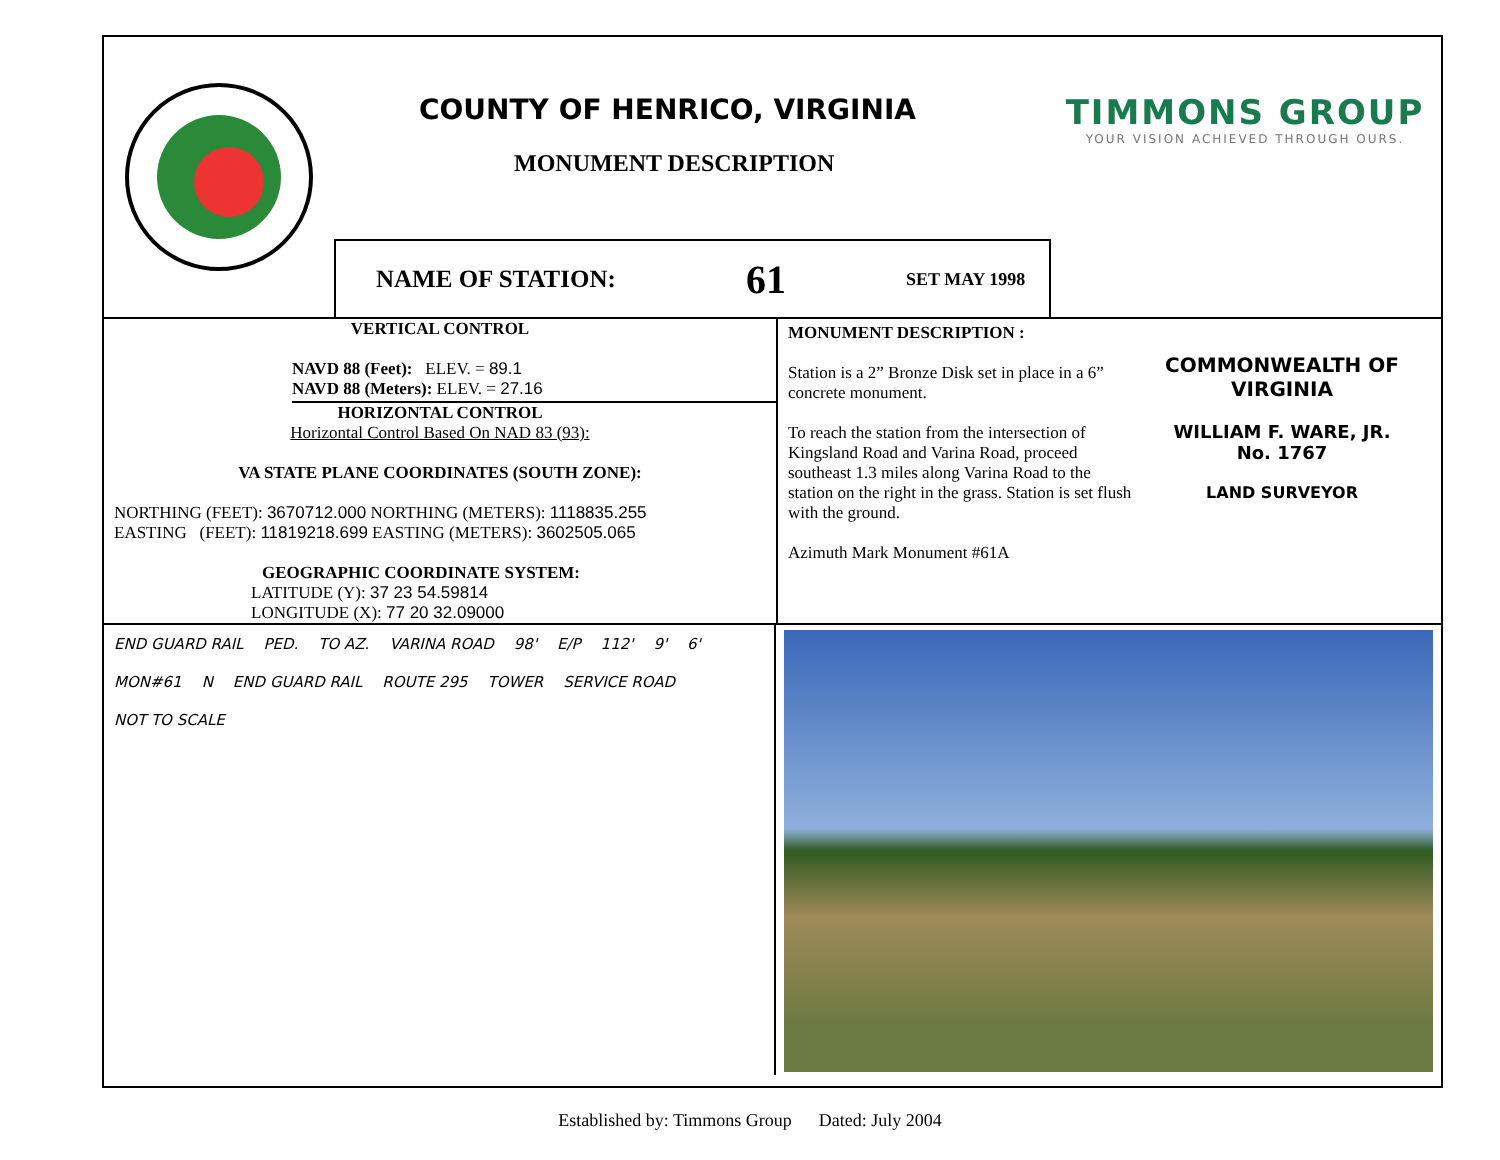COUNTY OF HENRICO, VIRGINIA
MONUMENT DESCRIPTION
NAME OF STATION: 61 SET MAY 1998
TIMMONS GROUP
YOUR VISION ACHIEVED THROUGH OURS.
VERTICAL CONTROL
NAVD 88 (Feet): ELEV. = 89.1
NAVD 88 (Meters): ELEV. = 27.16
HORIZONTAL CONTROL
Horizontal Control Based On NAD 83 (93):
VA STATE PLANE COORDINATES (SOUTH ZONE):
NORTHING (FEET): 3670712.000 NORTHING (METERS): 1118835.255
EASTING (FEET): 11819218.699 EASTING (METERS): 3602505.065
GEOGRAPHIC COORDINATE SYSTEM:
LATITUDE (Y): 37 23 54.59814
LONGITUDE (X): 77 20 32.09000
MONUMENT DESCRIPTION :
Station is a 2” Bronze Disk set in place in a 6” concrete monument.
To reach the station from the intersection of Kingsland Road and Varina Road, proceed southeast 1.3 miles along Varina Road to the station on the right in the grass. Station is set flush with the ground.
Azimuth Mark Monument #61A
COMMONWEALTH OF VIRGINIA
WILLIAM F. WARE, JR.
No. 1767
LAND SURVEYOR
END GUARD RAIL PED. TO AZ. VARINA ROAD 98' E/P 112' 9' 6' MON#61 N END GUARD RAIL ROUTE 295 TOWER SERVICE ROAD NOT TO SCALE
Established by: Timmons Group Dated: July 2004